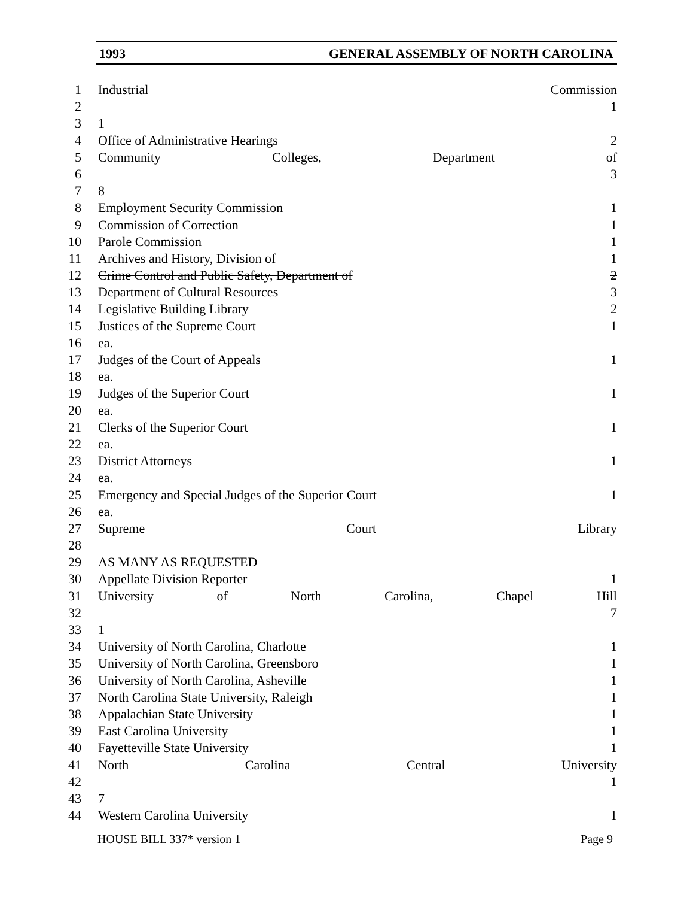1993 GENERAL ASSEMBLY OF NORTH CAROLINA
1 Industrial Commission
2 1
3 1
4 Office of Administrative Hearings 2
5 Community Colleges, Department of
6 3
7 8
8 Employment Security Commission 1
9 Commission of Correction 1
10 Parole Commission 1
11 Archives and History, Division of 1
12 Crime Control and Public Safety, Department of 2
13 Department of Cultural Resources 3
14 Legislative Building Library 2
15 Justices of the Supreme Court 1
16 ea.
17 Judges of the Court of Appeals 1
18 ea.
19 Judges of the Superior Court 1
20 ea.
21 Clerks of the Superior Court 1
22 ea.
23 District Attorneys 1
24 ea.
25 Emergency and Special Judges of the Superior Court 1
26 ea.
27 Supreme Court Library
28
29 AS MANY AS REQUESTED
30 Appellate Division Reporter 1
31 University of North Carolina, Chapel Hill
32 7
33 1
34 University of North Carolina, Charlotte 1
35 University of North Carolina, Greensboro 1
36 University of North Carolina, Asheville 1
37 North Carolina State University, Raleigh 1
38 Appalachian State University 1
39 East Carolina University 1
40 Fayetteville State University 1
41 North Carolina Central University
42 1
43 7
44 Western Carolina University 1
HOUSE BILL 337* version 1 Page 9